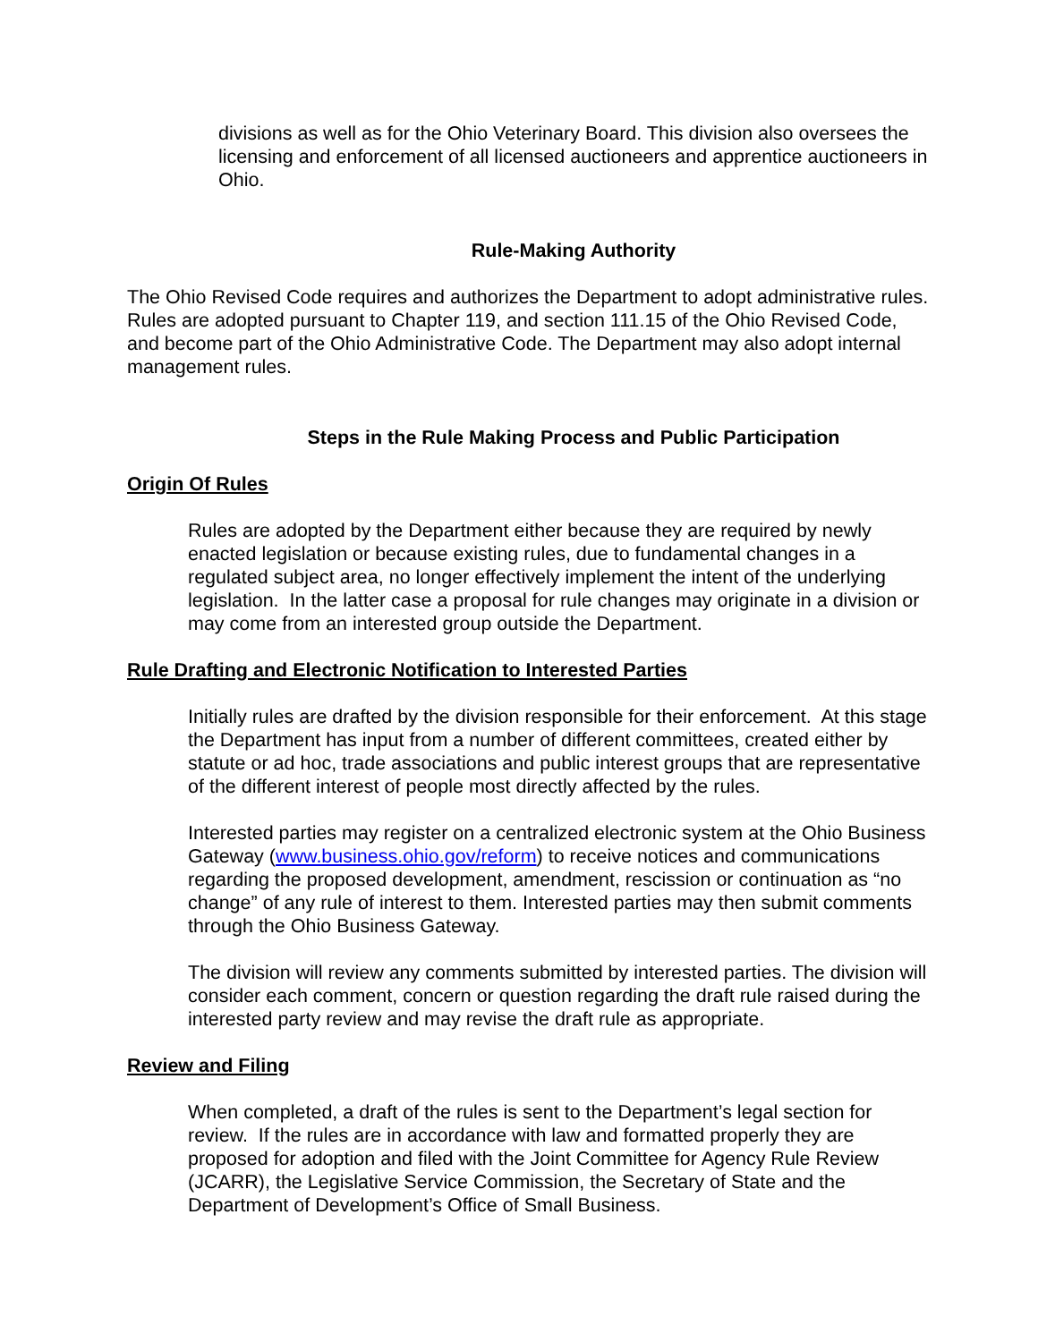divisions as well as for the Ohio Veterinary Board. This division also oversees the licensing and enforcement of all licensed auctioneers and apprentice auctioneers in Ohio.
Rule-Making Authority
The Ohio Revised Code requires and authorizes the Department to adopt administrative rules. Rules are adopted pursuant to Chapter 119, and section 111.15 of the Ohio Revised Code, and become part of the Ohio Administrative Code. The Department may also adopt internal management rules.
Steps in the Rule Making Process and Public Participation
Origin Of Rules
Rules are adopted by the Department either because they are required by newly enacted legislation or because existing rules, due to fundamental changes in a regulated subject area, no longer effectively implement the intent of the underlying legislation. In the latter case a proposal for rule changes may originate in a division or may come from an interested group outside the Department.
Rule Drafting and Electronic Notification to Interested Parties
Initially rules are drafted by the division responsible for their enforcement. At this stage the Department has input from a number of different committees, created either by statute or ad hoc, trade associations and public interest groups that are representative of the different interest of people most directly affected by the rules.
Interested parties may register on a centralized electronic system at the Ohio Business Gateway (www.business.ohio.gov/reform) to receive notices and communications regarding the proposed development, amendment, rescission or continuation as “no change” of any rule of interest to them. Interested parties may then submit comments through the Ohio Business Gateway.
The division will review any comments submitted by interested parties. The division will consider each comment, concern or question regarding the draft rule raised during the interested party review and may revise the draft rule as appropriate.
Review and Filing
When completed, a draft of the rules is sent to the Department’s legal section for review. If the rules are in accordance with law and formatted properly they are proposed for adoption and filed with the Joint Committee for Agency Rule Review (JCARR), the Legislative Service Commission, the Secretary of State and the Department of Development’s Office of Small Business.